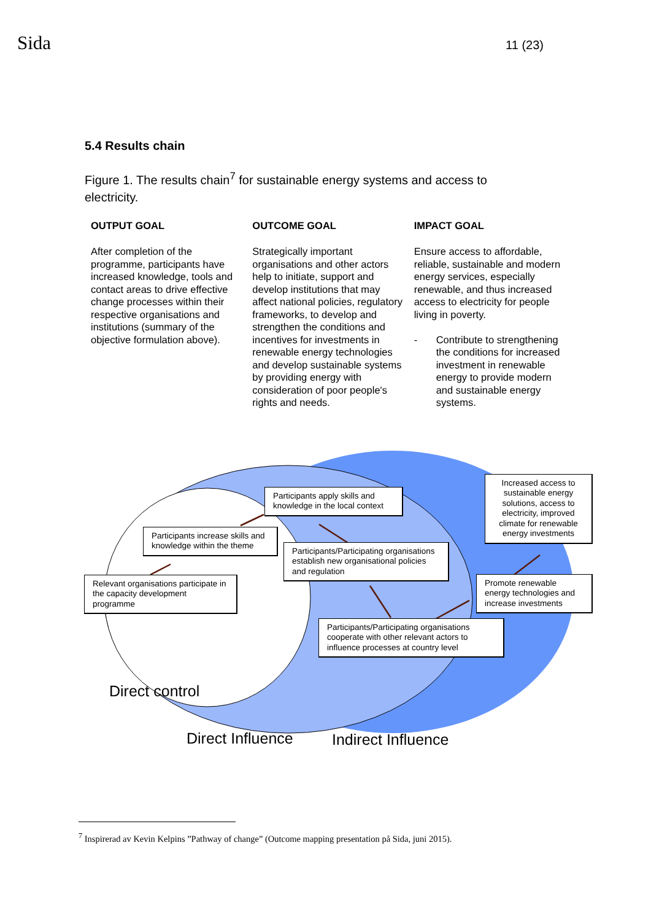Sida
11 (23)
5.4 Results chain
Figure 1. The results chain<sup>7</sup> for sustainable energy systems and access to electricity.
| OUTPUT GOAL | OUTCOME GOAL | IMPACT GOAL |
| --- | --- | --- |
| After completion of the programme, participants have increased knowledge, tools and contact areas to drive effective change processes within their respective organisations and institutions (summary of the objective formulation above). | Strategically important organisations and other actors help to initiate, support and develop institutions that may affect national policies, regulatory frameworks, to develop and strengthen the conditions and incentives for investments in renewable energy technologies and develop sustainable systems by providing energy with consideration of poor people's rights and needs. | Ensure access to affordable, reliable, sustainable and modern energy services, especially renewable, and thus increased access to electricity for people living in poverty. - Contribute to strengthening the conditions for increased investment in renewable energy to provide modern and sustainable energy systems. |
Relevant organisations participate in the capacity development programme
Participants increase skills and knowledge within the theme
Participants apply skills and knowledge in the local context
Participants/Participating organisations establish new organisational policies and regulation
Participants/Participating organisations cooperate with other relevant actors to influence processes at country level
Promote renewable energy technologies and increase investments
Increased access to sustainable energy solutions, access to electricity, improved climate for renewable energy investments
Direct control
Direct Influence Indirect Influence
<sup>7</sup> Inspirerad av Kevin Kelpins ”Pathway of change” (Outcome mapping presentation på Sida, juni 2015).